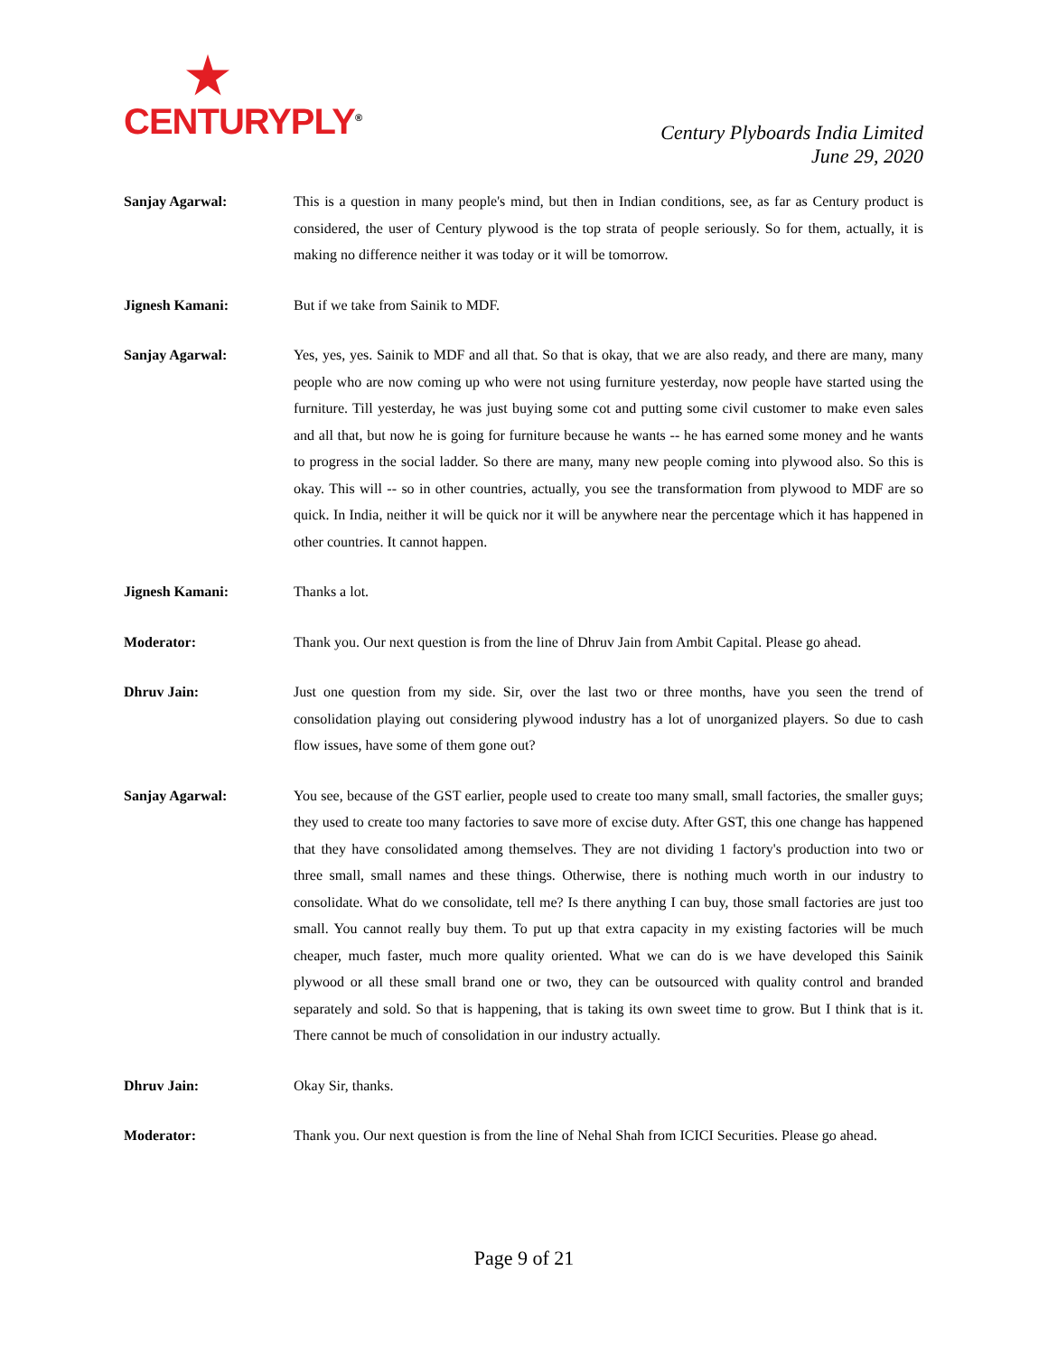CENTURYPLY<sup>®</sup>
Century Plyboards India Limited
June 29, 2020
Sanjay Agarwal: This is a question in many people's mind, but then in Indian conditions, see, as far as Century product is considered, the user of Century plywood is the top strata of people seriously. So for them, actually, it is making no difference neither it was today or it will be tomorrow.
Jignesh Kamani: But if we take from Sainik to MDF.
Sanjay Agarwal: Yes, yes, yes. Sainik to MDF and all that. So that is okay, that we are also ready, and there are many, many people who are now coming up who were not using furniture yesterday, now people have started using the furniture. Till yesterday, he was just buying some cot and putting some civil customer to make even sales and all that, but now he is going for furniture because he wants -- he has earned some money and he wants to progress in the social ladder. So there are many, many new people coming into plywood also. So this is okay. This will -- so in other countries, actually, you see the transformation from plywood to MDF are so quick. In India, neither it will be quick nor it will be anywhere near the percentage which it has happened in other countries. It cannot happen.
Jignesh Kamani: Thanks a lot.
Moderator: Thank you. Our next question is from the line of Dhruv Jain from Ambit Capital. Please go ahead.
Dhruv Jain: Just one question from my side. Sir, over the last two or three months, have you seen the trend of consolidation playing out considering plywood industry has a lot of unorganized players. So due to cash flow issues, have some of them gone out?
Sanjay Agarwal: You see, because of the GST earlier, people used to create too many small, small factories, the smaller guys; they used to create too many factories to save more of excise duty. After GST, this one change has happened that they have consolidated among themselves. They are not dividing 1 factory's production into two or three small, small names and these things. Otherwise, there is nothing much worth in our industry to consolidate. What do we consolidate, tell me? Is there anything I can buy, those small factories are just too small. You cannot really buy them. To put up that extra capacity in my existing factories will be much cheaper, much faster, much more quality oriented. What we can do is we have developed this Sainik plywood or all these small brand one or two, they can be outsourced with quality control and branded separately and sold. So that is happening, that is taking its own sweet time to grow. But I think that is it. There cannot be much of consolidation in our industry actually.
Dhruv Jain: Okay Sir, thanks.
Moderator: Thank you. Our next question is from the line of Nehal Shah from ICICI Securities. Please go ahead.
Page 9 of 21